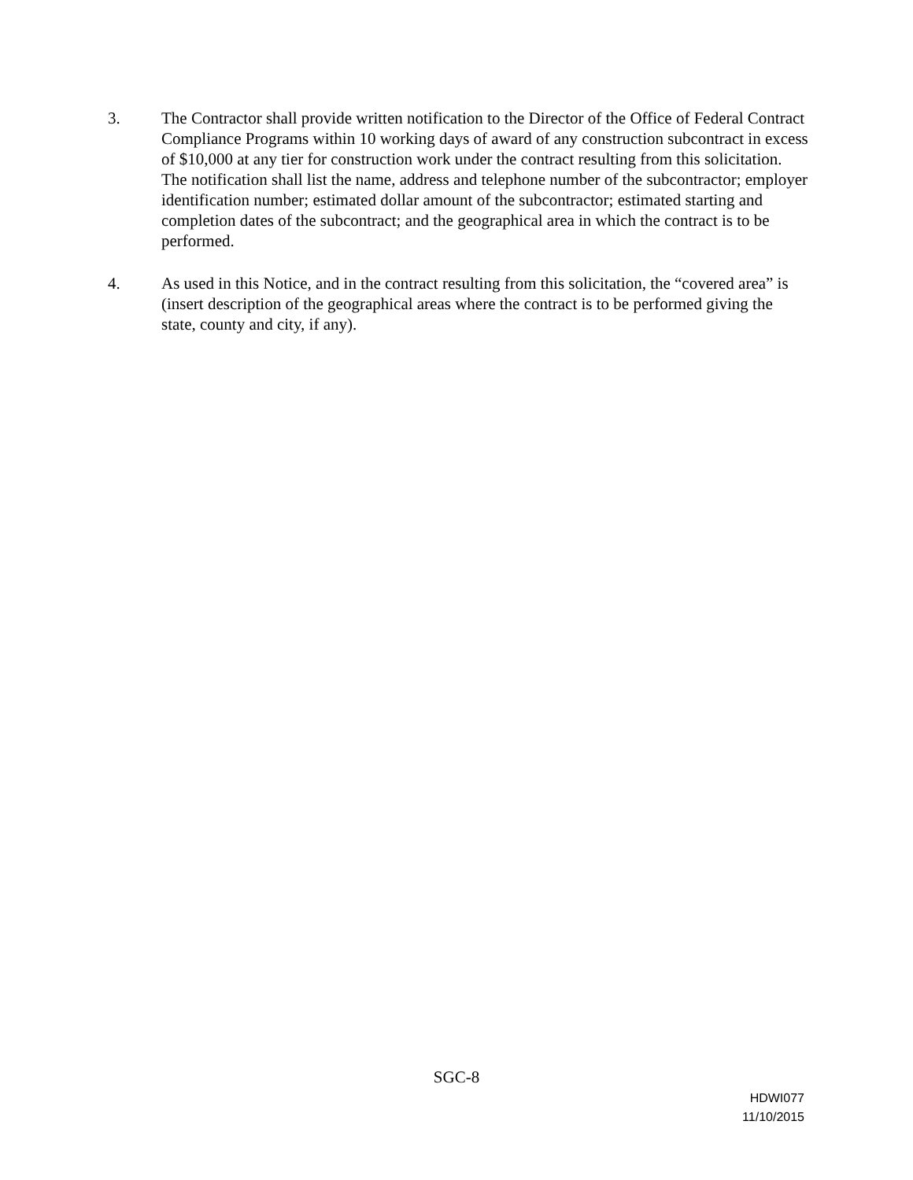3. The Contractor shall provide written notification to the Director of the Office of Federal Contract Compliance Programs within 10 working days of award of any construction subcontract in excess of $10,000 at any tier for construction work under the contract resulting from this solicitation. The notification shall list the name, address and telephone number of the subcontractor; employer identification number; estimated dollar amount of the subcontractor; estimated starting and completion dates of the subcontract; and the geographical area in which the contract is to be performed.
4. As used in this Notice, and in the contract resulting from this solicitation, the “covered area” is (insert description of the geographical areas where the contract is to be performed giving the state, county and city, if any).
SGC-8
HDWI077
11/10/2015